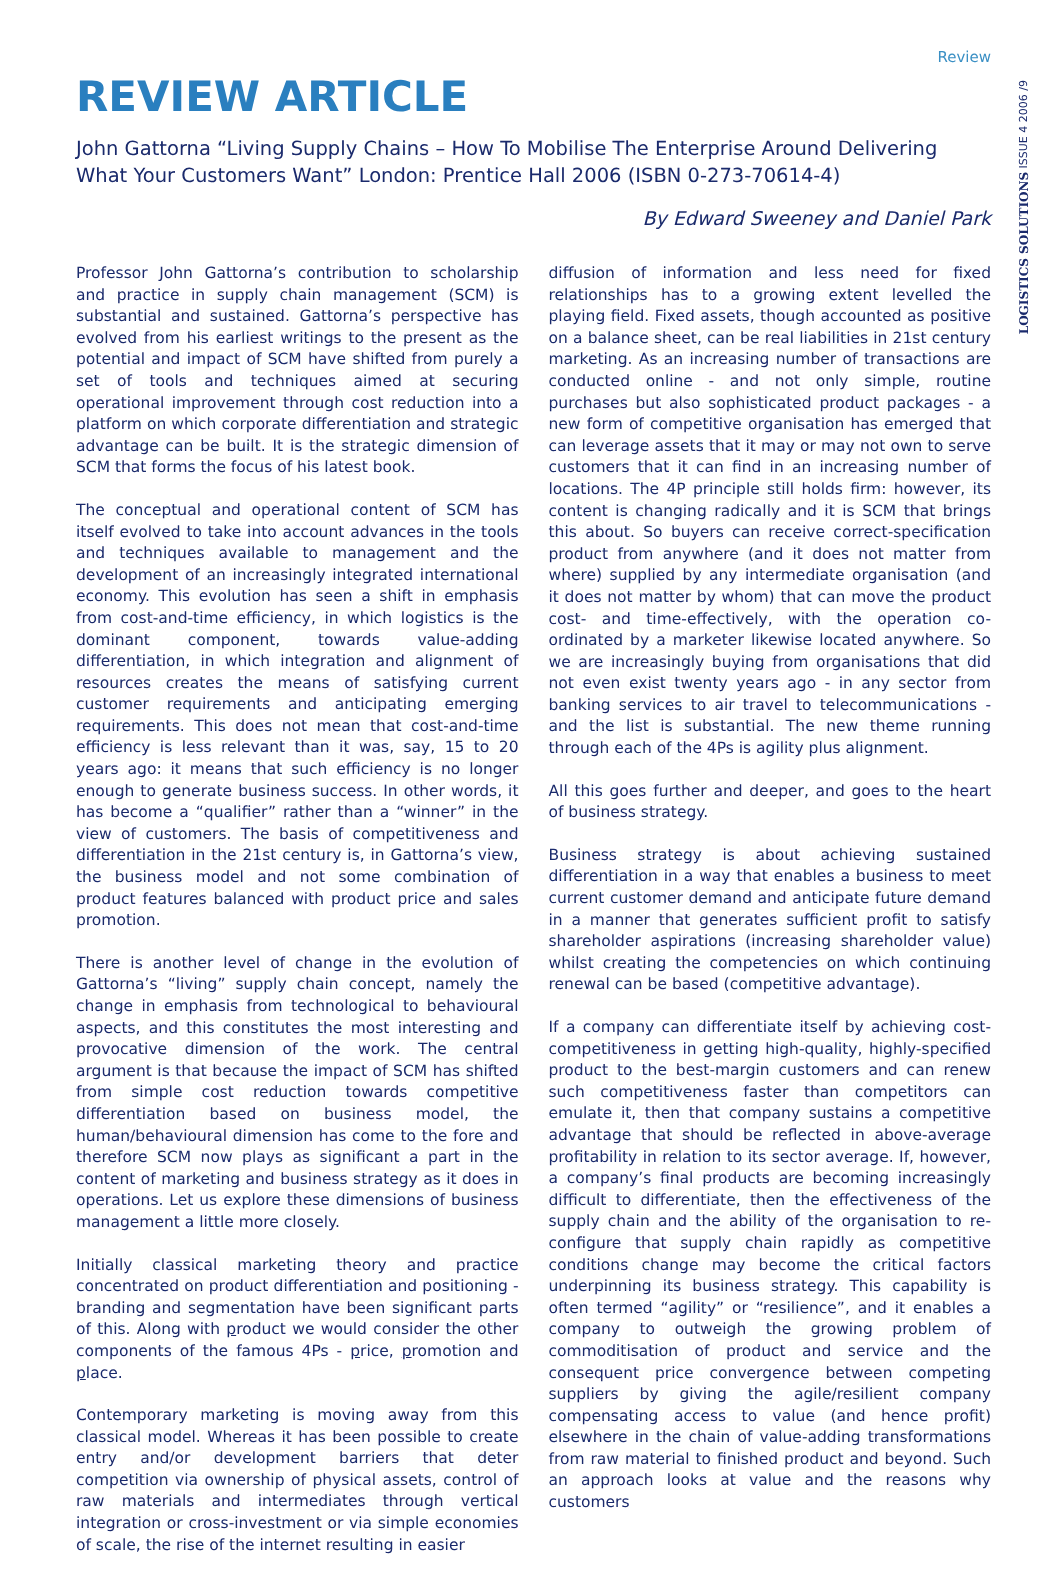Review
LOGISTICS SOLUTIONS ISSUE 4 2006 /9
REVIEW ARTICLE
John Gattorna “Living Supply Chains – How To Mobilise The Enterprise Around Delivering What Your Customers Want” London: Prentice Hall 2006 (ISBN 0-273-70614-4)
By Edward Sweeney and Daniel Park
Professor John Gattorna’s contribution to scholarship and practice in supply chain management (SCM) is substantial and sustained. Gattorna’s perspective has evolved from his earliest writings to the present as the potential and impact of SCM have shifted from purely a set of tools and techniques aimed at securing operational improvement through cost reduction into a platform on which corporate differentiation and strategic advantage can be built. It is the strategic dimension of SCM that forms the focus of his latest book.
The conceptual and operational content of SCM has itself evolved to take into account advances in the tools and techniques available to management and the development of an increasingly integrated international economy. This evolution has seen a shift in emphasis from cost-and-time efficiency, in which logistics is the dominant component, towards value-adding differentiation, in which integration and alignment of resources creates the means of satisfying current customer requirements and anticipating emerging requirements. This does not mean that cost-and-time efficiency is less relevant than it was, say, 15 to 20 years ago: it means that such efficiency is no longer enough to generate business success. In other words, it has become a “qualifier” rather than a “winner” in the view of customers. The basis of competitiveness and differentiation in the 21st century is, in Gattorna’s view, the business model and not some combination of product features balanced with product price and sales promotion.
There is another level of change in the evolution of Gattorna’s “living” supply chain concept, namely the change in emphasis from technological to behavioural aspects, and this constitutes the most interesting and provocative dimension of the work. The central argument is that because the impact of SCM has shifted from simple cost reduction towards competitive differentiation based on business model, the human/behavioural dimension has come to the fore and therefore SCM now plays as significant a part in the content of marketing and business strategy as it does in operations. Let us explore these dimensions of business management a little more closely.
Initially classical marketing theory and practice concentrated on product differentiation and positioning - branding and segmentation have been significant parts of this. Along with product we would consider the other components of the famous 4Ps - price, promotion and place.
Contemporary marketing is moving away from this classical model. Whereas it has been possible to create entry and/or development barriers that deter competition via ownership of physical assets, control of raw materials and intermediates through vertical integration or cross-investment or via simple economies of scale, the rise of the internet resulting in easier
diffusion of information and less need for fixed relationships has to a growing extent levelled the playing field. Fixed assets, though accounted as positive on a balance sheet, can be real liabilities in 21st century marketing. As an increasing number of transactions are conducted online - and not only simple, routine purchases but also sophisticated product packages - a new form of competitive organisation has emerged that can leverage assets that it may or may not own to serve customers that it can find in an increasing number of locations. The 4P principle still holds firm: however, its content is changing radically and it is SCM that brings this about. So buyers can receive correct-specification product from anywhere (and it does not matter from where) supplied by any intermediate organisation (and it does not matter by whom) that can move the product cost- and time-effectively, with the operation co-ordinated by a marketer likewise located anywhere. So we are increasingly buying from organisations that did not even exist twenty years ago - in any sector from banking services to air travel to telecommunications - and the list is substantial. The new theme running through each of the 4Ps is agility plus alignment.
All this goes further and deeper, and goes to the heart of business strategy.
Business strategy is about achieving sustained differentiation in a way that enables a business to meet current customer demand and anticipate future demand in a manner that generates sufficient profit to satisfy shareholder aspirations (increasing shareholder value) whilst creating the competencies on which continuing renewal can be based (competitive advantage).
If a company can differentiate itself by achieving cost-competitiveness in getting high-quality, highly-specified product to the best-margin customers and can renew such competitiveness faster than competitors can emulate it, then that company sustains a competitive advantage that should be reflected in above-average profitability in relation to its sector average. If, however, a company’s final products are becoming increasingly difficult to differentiate, then the effectiveness of the supply chain and the ability of the organisation to re-configure that supply chain rapidly as competitive conditions change may become the critical factors underpinning its business strategy. This capability is often termed “agility” or “resilience”, and it enables a company to outweigh the growing problem of commoditisation of product and service and the consequent price convergence between competing suppliers by giving the agile/resilient company compensating access to value (and hence profit) elsewhere in the chain of value-adding transformations from raw material to finished product and beyond. Such an approach looks at value and the reasons why customers